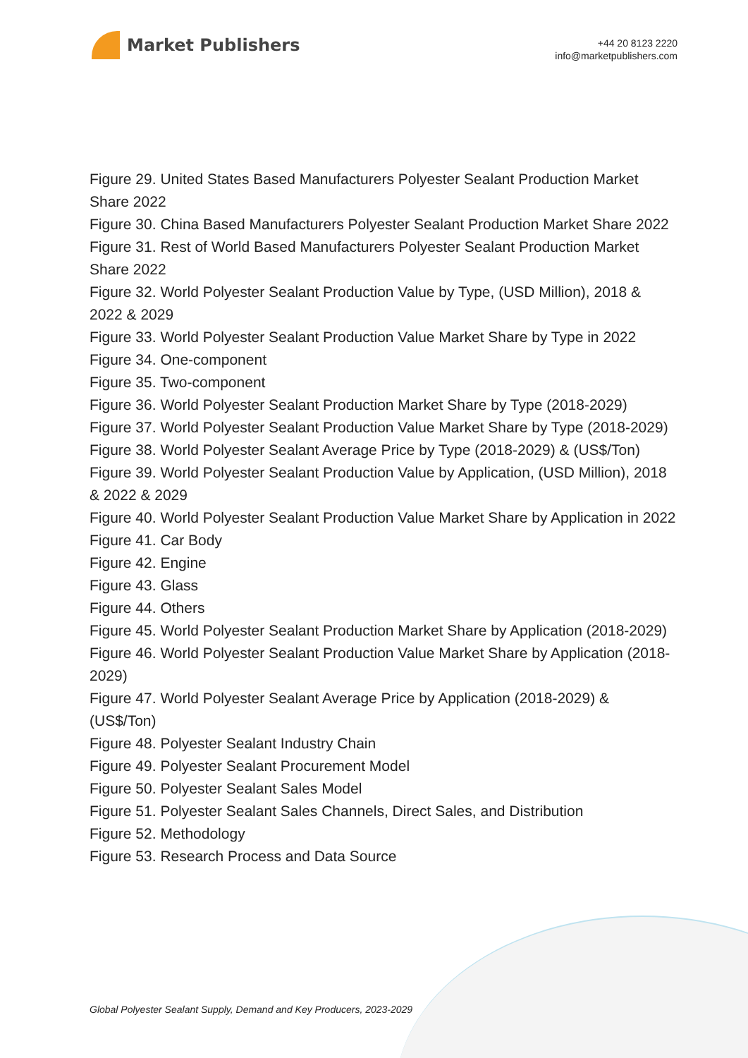Market Publishers
+44 20 8123 2220
info@marketpublishers.com
Figure 29. United States Based Manufacturers Polyester Sealant Production Market Share 2022
Figure 30. China Based Manufacturers Polyester Sealant Production Market Share 2022
Figure 31. Rest of World Based Manufacturers Polyester Sealant Production Market Share 2022
Figure 32. World Polyester Sealant Production Value by Type, (USD Million), 2018 & 2022 & 2029
Figure 33. World Polyester Sealant Production Value Market Share by Type in 2022
Figure 34. One-component
Figure 35. Two-component
Figure 36. World Polyester Sealant Production Market Share by Type (2018-2029)
Figure 37. World Polyester Sealant Production Value Market Share by Type (2018-2029)
Figure 38. World Polyester Sealant Average Price by Type (2018-2029) & (US$/Ton)
Figure 39. World Polyester Sealant Production Value by Application, (USD Million), 2018 & 2022 & 2029
Figure 40. World Polyester Sealant Production Value Market Share by Application in 2022
Figure 41. Car Body
Figure 42. Engine
Figure 43. Glass
Figure 44. Others
Figure 45. World Polyester Sealant Production Market Share by Application (2018-2029)
Figure 46. World Polyester Sealant Production Value Market Share by Application (2018-2029)
Figure 47. World Polyester Sealant Average Price by Application (2018-2029) & (US$/Ton)
Figure 48. Polyester Sealant Industry Chain
Figure 49. Polyester Sealant Procurement Model
Figure 50. Polyester Sealant Sales Model
Figure 51. Polyester Sealant Sales Channels, Direct Sales, and Distribution
Figure 52. Methodology
Figure 53. Research Process and Data Source
Global Polyester Sealant Supply, Demand and Key Producers, 2023-2029